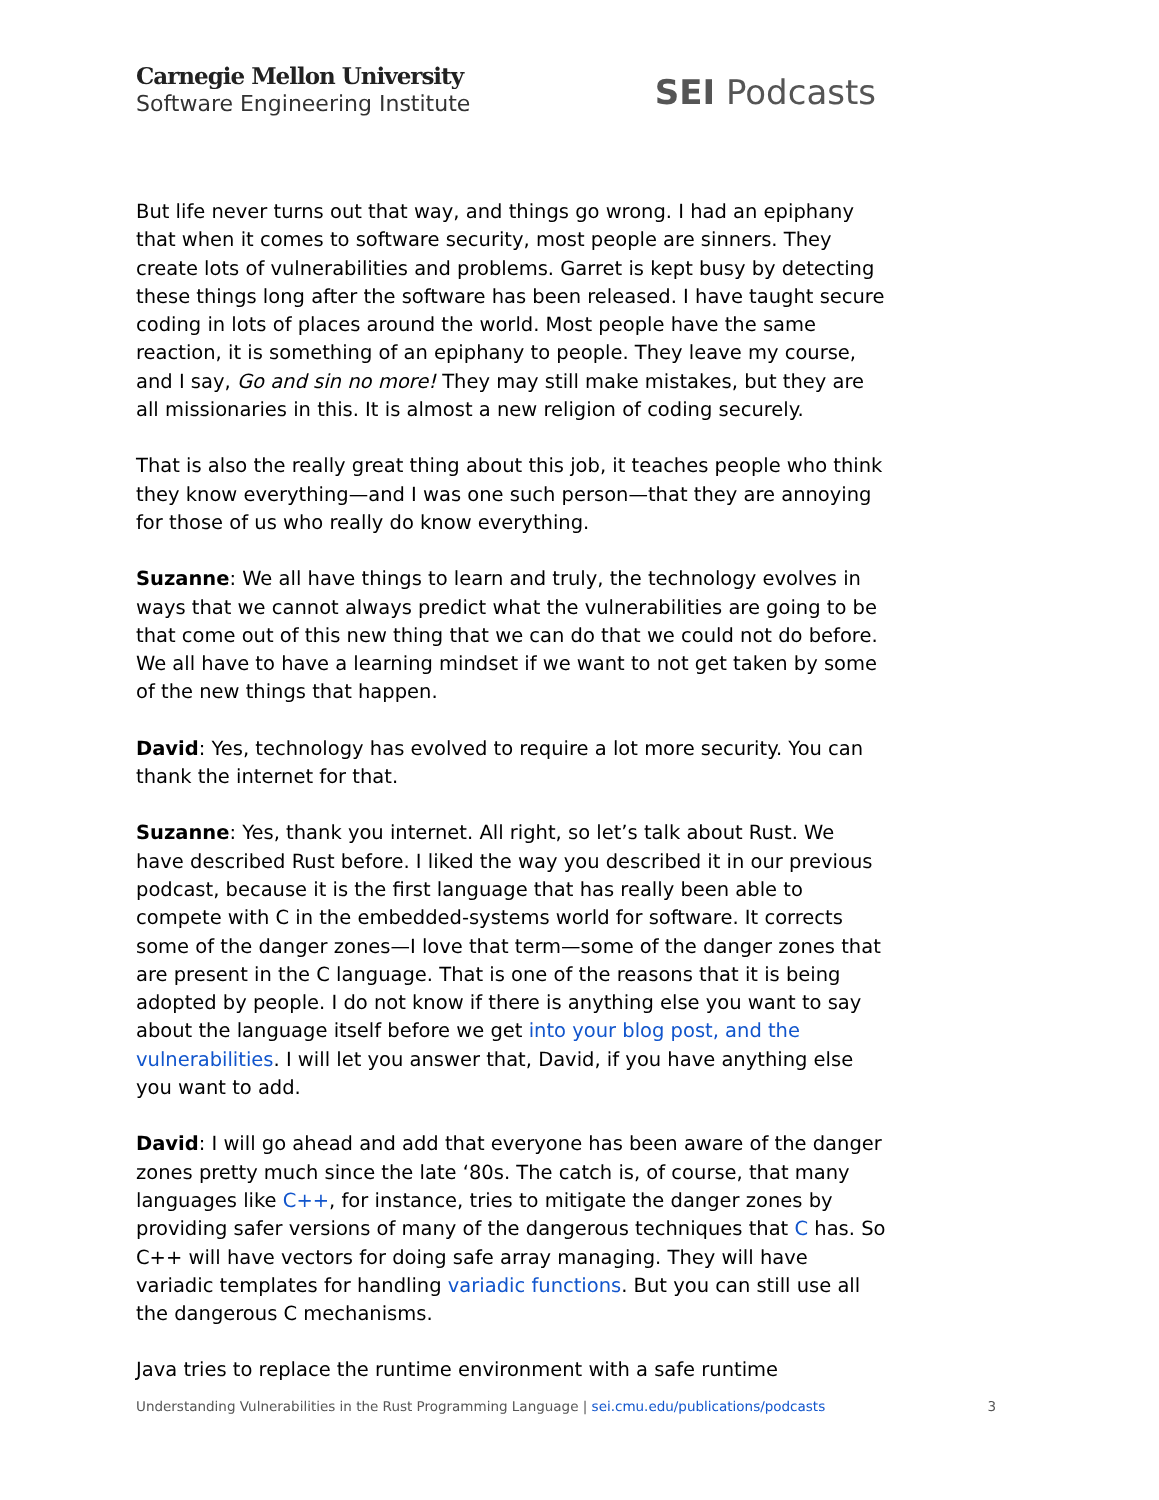Carnegie Mellon University
Software Engineering Institute
SEI Podcasts
But life never turns out that way, and things go wrong. I had an epiphany that when it comes to software security, most people are sinners. They create lots of vulnerabilities and problems. Garret is kept busy by detecting these things long after the software has been released. I have taught secure coding in lots of places around the world. Most people have the same reaction, it is something of an epiphany to people. They leave my course, and I say, Go and sin no more! They may still make mistakes, but they are all missionaries in this. It is almost a new religion of coding securely.
That is also the really great thing about this job, it teaches people who think they know everything—and I was one such person—that they are annoying for those of us who really do know everything.
Suzanne: We all have things to learn and truly, the technology evolves in ways that we cannot always predict what the vulnerabilities are going to be that come out of this new thing that we can do that we could not do before. We all have to have a learning mindset if we want to not get taken by some of the new things that happen.
David: Yes, technology has evolved to require a lot more security. You can thank the internet for that.
Suzanne: Yes, thank you internet. All right, so let’s talk about Rust. We have described Rust before. I liked the way you described it in our previous podcast, because it is the first language that has really been able to compete with C in the embedded-systems world for software. It corrects some of the danger zones—I love that term—some of the danger zones that are present in the C language. That is one of the reasons that it is being adopted by people. I do not know if there is anything else you want to say about the language itself before we get into your blog post, and the vulnerabilities. I will let you answer that, David, if you have anything else you want to add.
David: I will go ahead and add that everyone has been aware of the danger zones pretty much since the late ‘80s. The catch is, of course, that many languages like C++, for instance, tries to mitigate the danger zones by providing safer versions of many of the dangerous techniques that C has. So C++ will have vectors for doing safe array managing. They will have variadic templates for handling variadic functions. But you can still use all the dangerous C mechanisms.
Java tries to replace the runtime environment with a safe runtime
Understanding Vulnerabilities in the Rust Programming Language | sei.cmu.edu/publications/podcasts
3